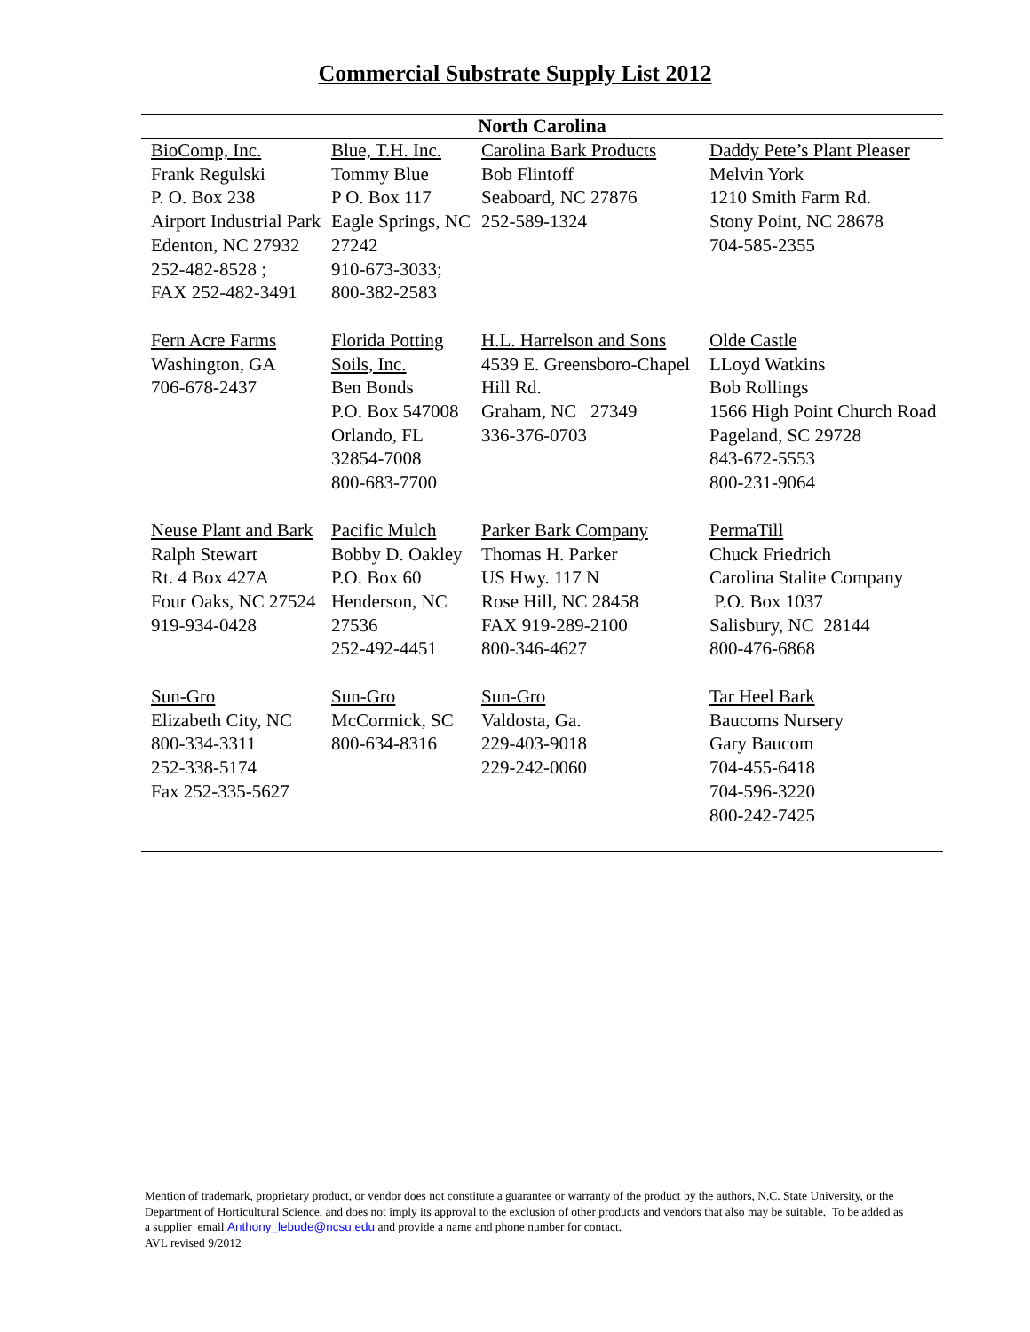Commercial Substrate Supply List 2012
| North Carolina | | | |
| --- | --- | --- | --- |
| BioComp, Inc. Frank Regulski P. O. Box 238 Airport Industrial Park Edenton, NC 27932 252-482-8528 ; FAX 252-482-3491 | Blue, T.H. Inc. Tommy Blue P O. Box 117 Eagle Springs, NC 27242 910-673-3033; 800-382-2583 | Carolina Bark Products Bob Flintoff Seaboard, NC 27876 252-589-1324 | Daddy Pete’s Plant Pleaser Melvin York 1210 Smith Farm Rd. Stony Point, NC 28678 704-585-2355 |
| Fern Acre Farms Washington, GA 706-678-2437 | Florida Potting Soils, Inc. Ben Bonds P.O. Box 547008 Orlando, FL 32854-7008 800-683-7700 | H.L. Harrelson and Sons 4539 E. Greensboro-Chapel Hill Rd. Graham, NC 27349 336-376-0703 | Olde Castle LLoyd Watkins Bob Rollings 1566 High Point Church Road Pageland, SC 29728 843-672-5553 800-231-9064 |
| Neuse Plant and Bark Ralph Stewart Rt. 4 Box 427A Four Oaks, NC 27524 919-934-0428 | Pacific Mulch Bobby D. Oakley P.O. Box 60 Henderson, NC 27536 252-492-4451 | Parker Bark Company Thomas H. Parker US Hwy. 117 N Rose Hill, NC 28458 FAX 919-289-2100 800-346-4627 | PermaTill Chuck Friedrich Carolina Stalite Company P.O. Box 1037 Salisbury, NC 28144 800-476-6868 |
| Sun-Gro Elizabeth City, NC 800-334-3311 252-338-5174 Fax 252-335-5627 | Sun-Gro McCormick, SC 800-634-8316 | Sun-Gro Valdosta, Ga. 229-403-9018 229-242-0060 | Tar Heel Bark Baucoms Nursery Gary Baucom 704-455-6418 704-596-3220 800-242-7425 |
Mention of trademark, proprietary product, or vendor does not constitute a guarantee or warranty of the product by the authors, N.C. State University, or the Department of Horticultural Science, and does not imply its approval to the exclusion of other products and vendors that also may be suitable. To be added as a supplier email Anthony_lebude@ncsu.edu and provide a name and phone number for contact.
AVL revised 9/2012